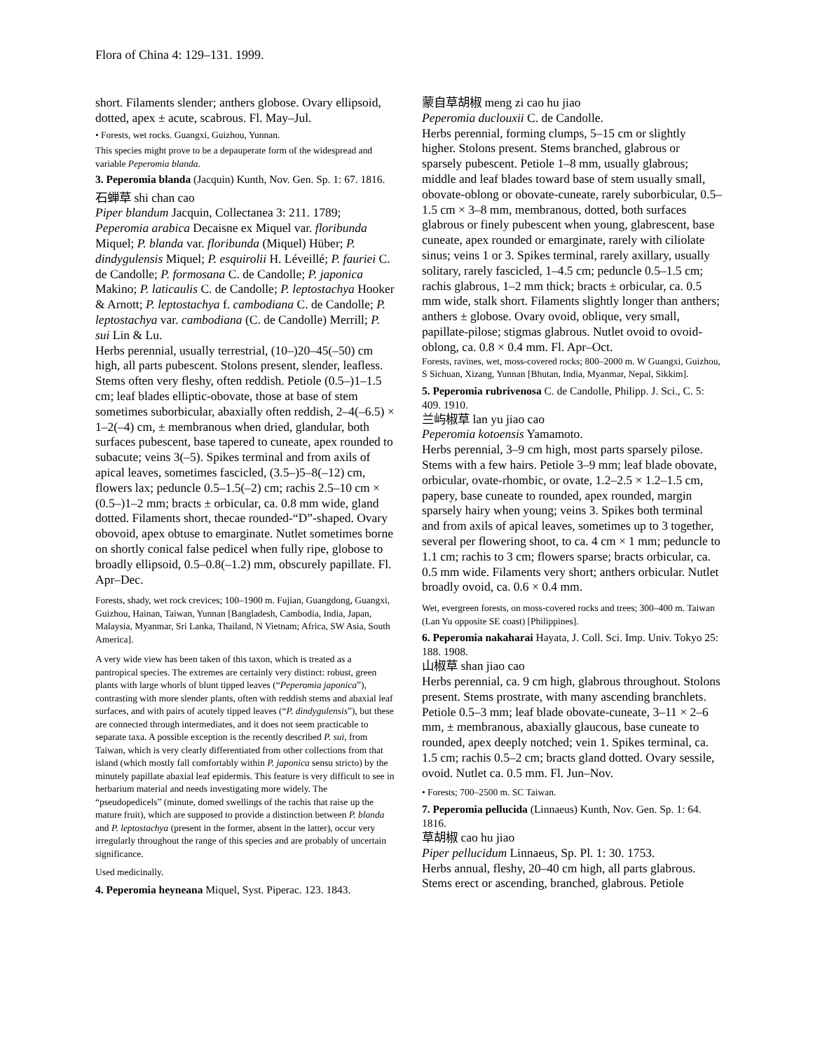Flora of China 4: 129–131. 1999.
short. Filaments slender; anthers globose. Ovary ellipsoid, dotted, apex ± acute, scabrous. Fl. May–Jul.
• Forests, wet rocks. Guangxi, Guizhou, Yunnan.
This species might prove to be a depauperate form of the widespread and variable Peperomia blanda.
3. Peperomia blanda (Jacquin) Kunth, Nov. Gen. Sp. 1: 67. 1816.
石蝉草 shi chan cao
Piper blandum Jacquin, Collectanea 3: 211. 1789; Peperomia arabica Decaisne ex Miquel var. floribunda Miquel; P. blanda var. floribunda (Miquel) Hüber; P. dindygulensis Miquel; P. esquirolii H. Léveillé; P. fauriei C. de Candolle; P. formosana C. de Candolle; P. japonica Makino; P. laticaulis C. de Candolle; P. leptostachya Hooker & Arnott; P. leptostachya f. cambodiana C. de Candolle; P. leptostachya var. cambodiana (C. de Candolle) Merrill; P. sui Lin & Lu.
Herbs perennial, usually terrestrial, (10–)20–45(–50) cm high, all parts pubescent. Stolons present, slender, leafless. Stems often very fleshy, often reddish. Petiole (0.5–)1–1.5 cm; leaf blades elliptic-obovate, those at base of stem sometimes suborbicular, abaxially often reddish, 2–4(–6.5) × 1–2(–4) cm, ± membranous when dried, glandular, both surfaces pubescent, base tapered to cuneate, apex rounded to subacute; veins 3(–5). Spikes terminal and from axils of apical leaves, sometimes fascicled, (3.5–)5–8(–12) cm, flowers lax; peduncle 0.5–1.5(–2) cm; rachis 2.5–10 cm × (0.5–)1–2 mm; bracts ± orbicular, ca. 0.8 mm wide, gland dotted. Filaments short, thecae rounded-“D”-shaped. Ovary obovoid, apex obtuse to emarginate. Nutlet sometimes borne on shortly conical false pedicel when fully ripe, globose to broadly ellipsoid, 0.5–0.8(–1.2) mm, obscurely papillate. Fl. Apr–Dec.
Forests, shady, wet rock crevices; 100–1900 m. Fujian, Guangdong, Guangxi, Guizhou, Hainan, Taiwan, Yunnan [Bangladesh, Cambodia, India, Japan, Malaysia, Myanmar, Sri Lanka, Thailand, N Vietnam; Africa, SW Asia, South America].
A very wide view has been taken of this taxon, which is treated as a pantropical species. The extremes are certainly very distinct: robust, green plants with large whorls of blunt tipped leaves (“Peperomia japonica”), contrasting with more slender plants, often with reddish stems and abaxial leaf surfaces, and with pairs of acutely tipped leaves (“P. dindygulensis”), but these are connected through intermediates, and it does not seem practicable to separate taxa. A possible exception is the recently described P. sui, from Taiwan, which is very clearly differentiated from other collections from that island (which mostly fall comfortably within P. japonica sensu stricto) by the minutely papillate abaxial leaf epidermis. This feature is very difficult to see in herbarium material and needs investigating more widely. The “pseudopedicels” (minute, domed swellings of the rachis that raise up the mature fruit), which are supposed to provide a distinction between P. blanda and P. leptostachya (present in the former, absent in the latter), occur very irregularly throughout the range of this species and are probably of uncertain significance.
Used medicinally.
4. Peperomia heyneana Miquel, Syst. Piperac. 123. 1843.
蒙自草胡椒 meng zi cao hu jiao
Peperomia duclouxii C. de Candolle.
Herbs perennial, forming clumps, 5–15 cm or slightly higher. Stolons present. Stems branched, glabrous or sparsely pubescent. Petiole 1–8 mm, usually glabrous; middle and leaf blades toward base of stem usually small, obovate-oblong or obovate-cuneate, rarely suborbicular, 0.5–1.5 cm × 3–8 mm, membranous, dotted, both surfaces glabrous or finely pubescent when young, glabrescent, base cuneate, apex rounded or emarginate, rarely with ciliolate sinus; veins 1 or 3. Spikes terminal, rarely axillary, usually solitary, rarely fascicled, 1–4.5 cm; peduncle 0.5–1.5 cm; rachis glabrous, 1–2 mm thick; bracts ± orbicular, ca. 0.5 mm wide, stalk short. Filaments slightly longer than anthers; anthers ± globose. Ovary ovoid, oblique, very small, papillate-pilose; stigmas glabrous. Nutlet ovoid to ovoid-oblong, ca. 0.8 × 0.4 mm. Fl. Apr–Oct.
Forests, ravines, wet, moss-covered rocks; 800–2000 m. W Guangxi, Guizhou, S Sichuan, Xizang, Yunnan [Bhutan, India, Myanmar, Nepal, Sikkim].
5. Peperomia rubrivenosa C. de Candolle, Philipp. J. Sci., C. 5: 409. 1910.
兰屿椒草 lan yu jiao cao
Peperomia kotoensis Yamamoto.
Herbs perennial, 3–9 cm high, most parts sparsely pilose. Stems with a few hairs. Petiole 3–9 mm; leaf blade obovate, orbicular, ovate-rhombic, or ovate, 1.2–2.5 × 1.2–1.5 cm, papery, base cuneate to rounded, apex rounded, margin sparsely hairy when young; veins 3. Spikes both terminal and from axils of apical leaves, sometimes up to 3 together, several per flowering shoot, to ca. 4 cm × 1 mm; peduncle to 1.1 cm; rachis to 3 cm; flowers sparse; bracts orbicular, ca. 0.5 mm wide. Filaments very short; anthers orbicular. Nutlet broadly ovoid, ca. 0.6 × 0.4 mm.
Wet, evergreen forests, on moss-covered rocks and trees; 300–400 m. Taiwan (Lan Yu opposite SE coast) [Philippines].
6. Peperomia nakaharai Hayata, J. Coll. Sci. Imp. Univ. Tokyo 25: 188. 1908.
山椒草 shan jiao cao
Herbs perennial, ca. 9 cm high, glabrous throughout. Stolons present. Stems prostrate, with many ascending branchlets. Petiole 0.5–3 mm; leaf blade obovate-cuneate, 3–11 × 2–6 mm, ± membranous, abaxially glaucous, base cuneate to rounded, apex deeply notched; vein 1. Spikes terminal, ca. 1.5 cm; rachis 0.5–2 cm; bracts gland dotted. Ovary sessile, ovoid. Nutlet ca. 0.5 mm. Fl. Jun–Nov.
• Forests; 700–2500 m. SC Taiwan.
7. Peperomia pellucida (Linnaeus) Kunth, Nov. Gen. Sp. 1: 64. 1816.
草胡椒 cao hu jiao
Piper pellucidum Linnaeus, Sp. Pl. 1: 30. 1753.
Herbs annual, fleshy, 20–40 cm high, all parts glabrous. Stems erect or ascending, branched, glabrous. Petiole